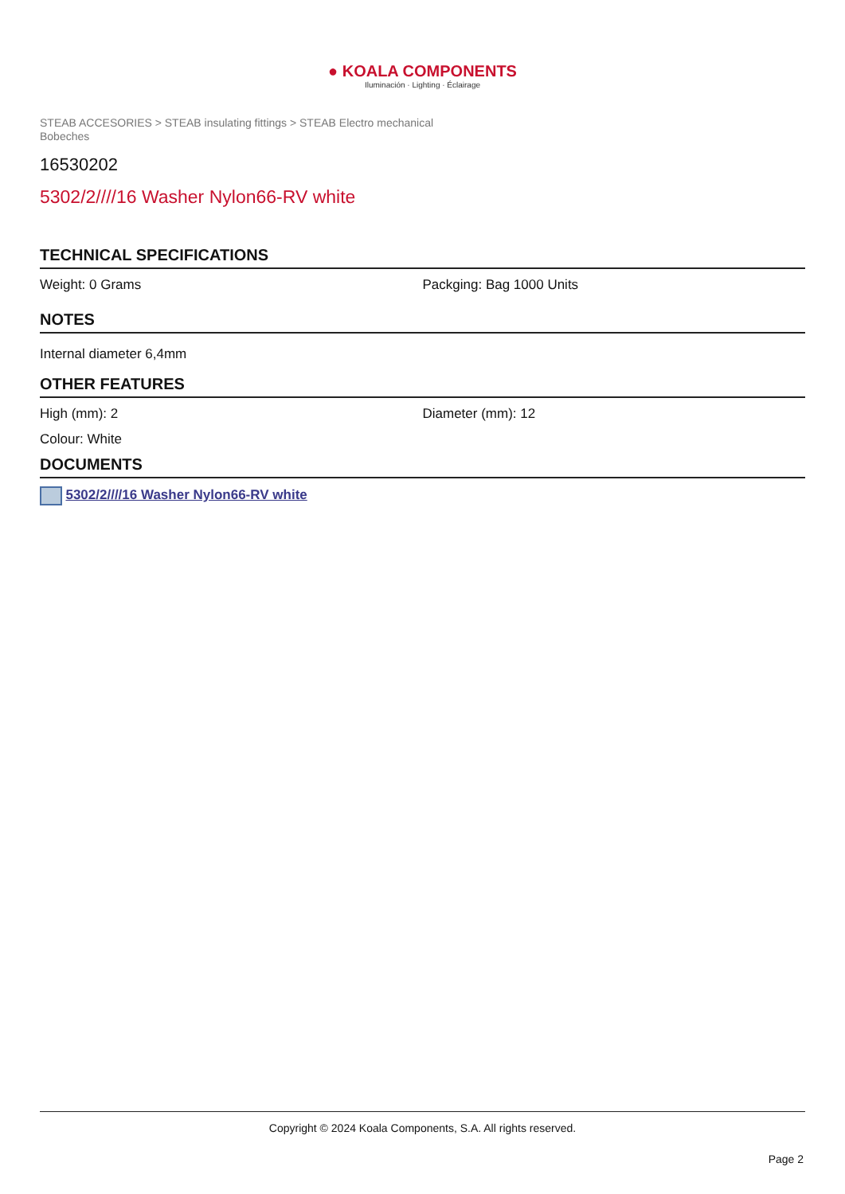● KOALA COMPONENTS
Iluminación · Lighting · Éclairage
STEAB ACCESORIES > STEAB insulating fittings > STEAB Electro mechanical Bobeches
16530202
5302/2////16 Washer Nylon66-RV white
TECHNICAL SPECIFICATIONS
Weight: 0 Grams Packging: Bag 1000 Units
NOTES
Internal diameter 6,4mm
OTHER FEATURES
High (mm): 2 Diameter (mm): 12
Colour: White
DOCUMENTS
5302/2////16 Washer Nylon66-RV white
Copyright © 2024 Koala Components, S.A. All rights reserved.
Page 2